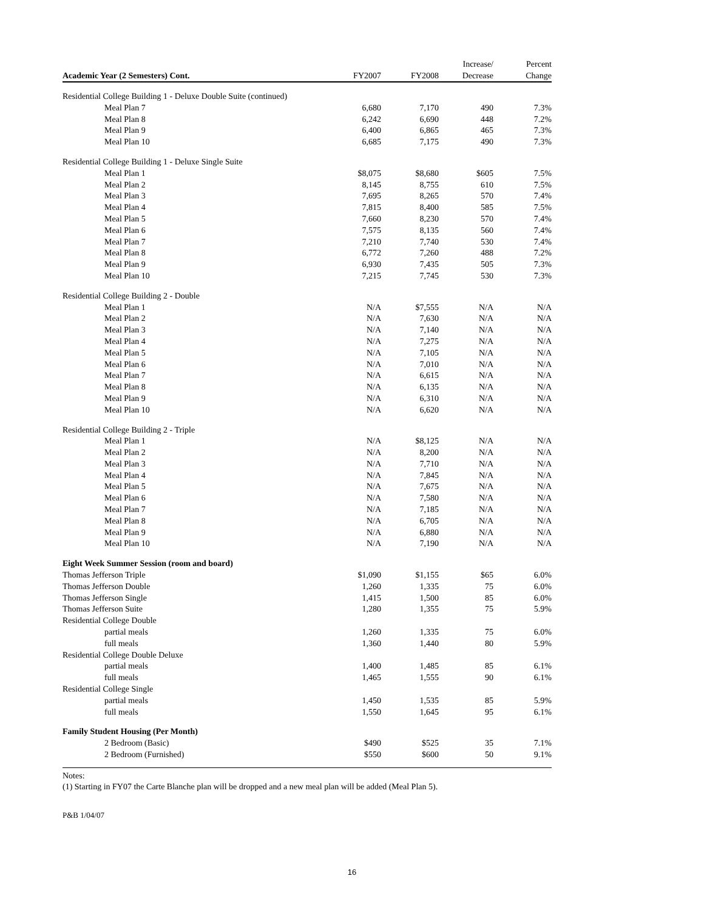| | | | Increase/ | Percent |
| --- | --- | --- | --- | --- |
| Academic Year (2 Semesters) Cont. | FY2007 | FY2008 | Decrease | Change |
| Residential College Building 1 - Deluxe Double Suite (continued) | | | | |
| Meal Plan 7 | 6,680 | 7,170 | 490 | 7.3% |
| Meal Plan 8 | 6,242 | 6,690 | 448 | 7.2% |
| Meal Plan 9 | 6,400 | 6,865 | 465 | 7.3% |
| Meal Plan 10 | 6,685 | 7,175 | 490 | 7.3% |
| Residential College Building 1 - Deluxe Single Suite | | | | |
| Meal Plan 1 | $8,075 | $8,680 | $605 | 7.5% |
| Meal Plan 2 | 8,145 | 8,755 | 610 | 7.5% |
| Meal Plan 3 | 7,695 | 8,265 | 570 | 7.4% |
| Meal Plan 4 | 7,815 | 8,400 | 585 | 7.5% |
| Meal Plan 5 | 7,660 | 8,230 | 570 | 7.4% |
| Meal Plan 6 | 7,575 | 8,135 | 560 | 7.4% |
| Meal Plan 7 | 7,210 | 7,740 | 530 | 7.4% |
| Meal Plan 8 | 6,772 | 7,260 | 488 | 7.2% |
| Meal Plan 9 | 6,930 | 7,435 | 505 | 7.3% |
| Meal Plan 10 | 7,215 | 7,745 | 530 | 7.3% |
| Residential College Building 2 - Double | | | | |
| Meal Plan 1 | N/A | $7,555 | N/A | N/A |
| Meal Plan 2 | N/A | 7,630 | N/A | N/A |
| Meal Plan 3 | N/A | 7,140 | N/A | N/A |
| Meal Plan 4 | N/A | 7,275 | N/A | N/A |
| Meal Plan 5 | N/A | 7,105 | N/A | N/A |
| Meal Plan 6 | N/A | 7,010 | N/A | N/A |
| Meal Plan 7 | N/A | 6,615 | N/A | N/A |
| Meal Plan 8 | N/A | 6,135 | N/A | N/A |
| Meal Plan 9 | N/A | 6,310 | N/A | N/A |
| Meal Plan 10 | N/A | 6,620 | N/A | N/A |
| Residential College Building 2 - Triple | | | | |
| Meal Plan 1 | N/A | $8,125 | N/A | N/A |
| Meal Plan 2 | N/A | 8,200 | N/A | N/A |
| Meal Plan 3 | N/A | 7,710 | N/A | N/A |
| Meal Plan 4 | N/A | 7,845 | N/A | N/A |
| Meal Plan 5 | N/A | 7,675 | N/A | N/A |
| Meal Plan 6 | N/A | 7,580 | N/A | N/A |
| Meal Plan 7 | N/A | 7,185 | N/A | N/A |
| Meal Plan 8 | N/A | 6,705 | N/A | N/A |
| Meal Plan 9 | N/A | 6,880 | N/A | N/A |
| Meal Plan 10 | N/A | 7,190 | N/A | N/A |
| Eight Week Summer Session (room and board) | | | | |
| Thomas Jefferson Triple | $1,090 | $1,155 | $65 | 6.0% |
| Thomas Jefferson Double | 1,260 | 1,335 | 75 | 6.0% |
| Thomas Jefferson Single | 1,415 | 1,500 | 85 | 6.0% |
| Thomas Jefferson Suite | 1,280 | 1,355 | 75 | 5.9% |
| Residential College Double | | | | |
| partial meals | 1,260 | 1,335 | 75 | 6.0% |
| full meals | 1,360 | 1,440 | 80 | 5.9% |
| Residential College Double Deluxe | | | | |
| partial meals | 1,400 | 1,485 | 85 | 6.1% |
| full meals | 1,465 | 1,555 | 90 | 6.1% |
| Residential College Single | | | | |
| partial meals | 1,450 | 1,535 | 85 | 5.9% |
| full meals | 1,550 | 1,645 | 95 | 6.1% |
| Family Student Housing (Per Month) | | | | |
| 2 Bedroom (Basic) | $490 | $525 | 35 | 7.1% |
| 2 Bedroom (Furnished) | $550 | $600 | 50 | 9.1% |
Notes:
(1) Starting in FY07 the Carte Blanche plan will be dropped and a new meal plan will be added (Meal Plan 5).
P&B 1/04/07
16